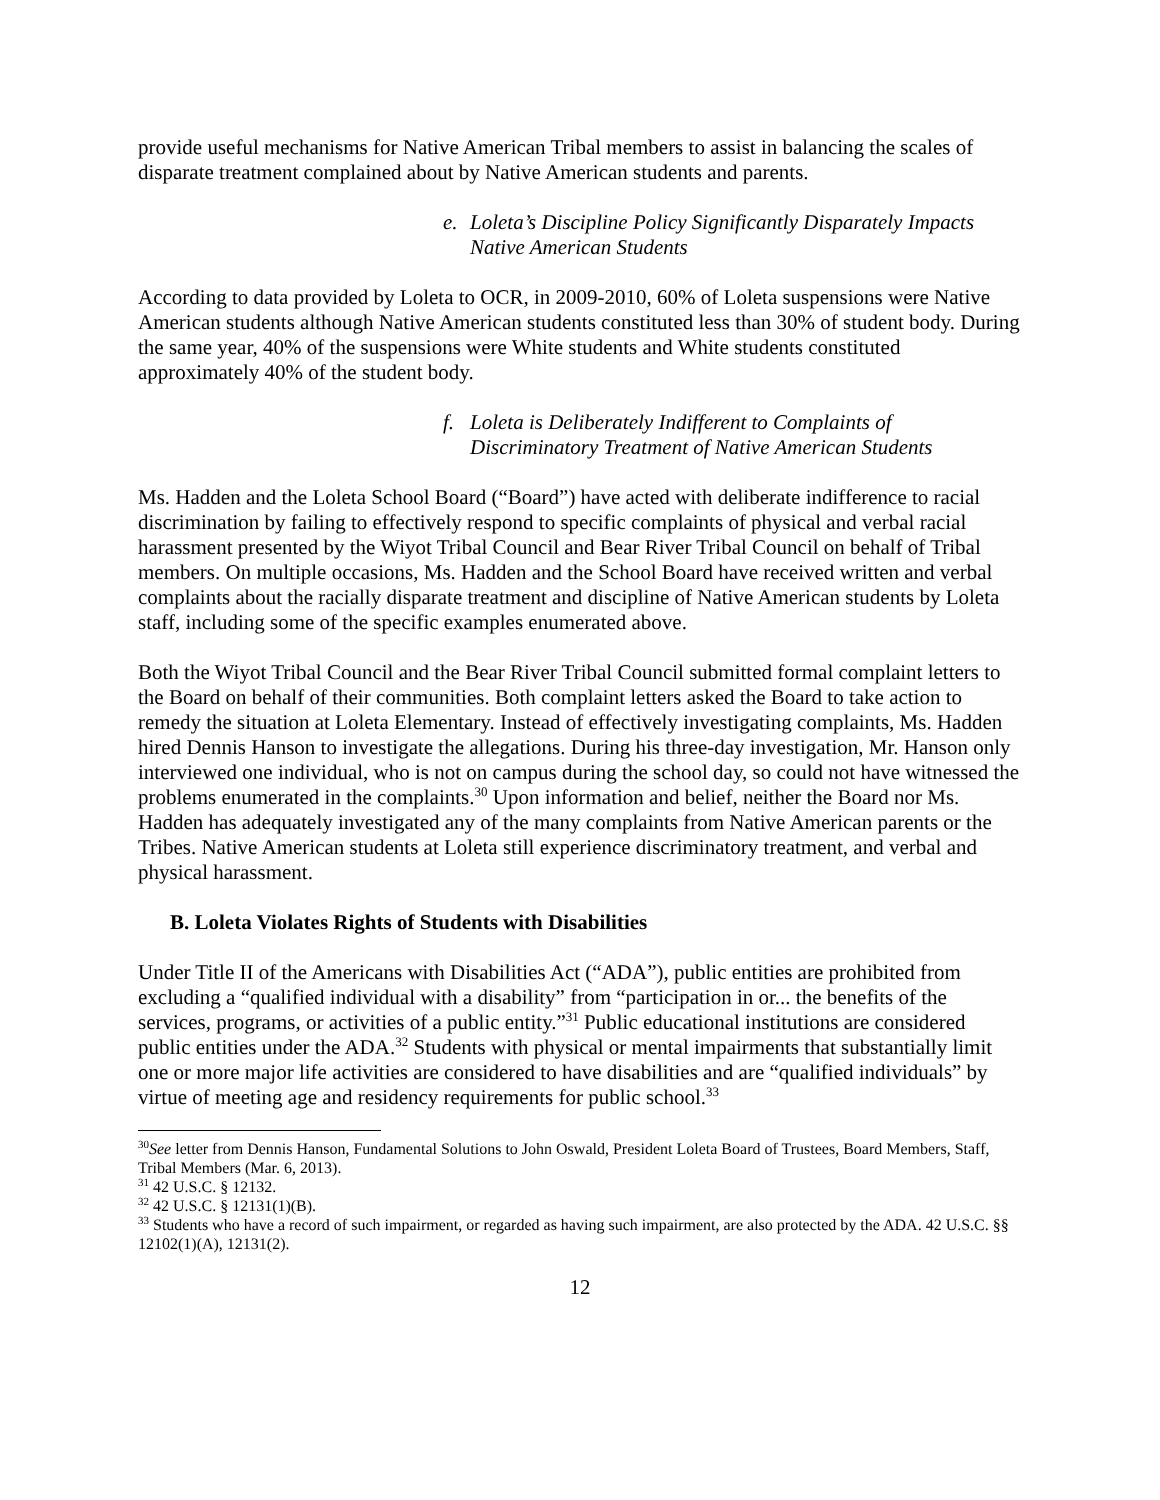provide useful mechanisms for Native American Tribal members to assist in balancing the scales of disparate treatment complained about by Native American students and parents.
e. Loleta’s Discipline Policy Significantly Disparately Impacts
Native American Students
According to data provided by Loleta to OCR, in 2009-2010, 60% of Loleta suspensions were Native American students although Native American students constituted less than 30% of student body. During the same year, 40% of the suspensions were White students and White students constituted approximately 40% of the student body.
f. Loleta is Deliberately Indifferent to Complaints of
Discriminatory Treatment of Native American Students
Ms. Hadden and the Loleta School Board (“Board”) have acted with deliberate indifference to racial discrimination by failing to effectively respond to specific complaints of physical and verbal racial harassment presented by the Wiyot Tribal Council and Bear River Tribal Council on behalf of Tribal members. On multiple occasions, Ms. Hadden and the School Board have received written and verbal complaints about the racially disparate treatment and discipline of Native American students by Loleta staff, including some of the specific examples enumerated above.
Both the Wiyot Tribal Council and the Bear River Tribal Council submitted formal complaint letters to the Board on behalf of their communities. Both complaint letters asked the Board to take action to remedy the situation at Loleta Elementary. Instead of effectively investigating complaints, Ms. Hadden hired Dennis Hanson to investigate the allegations. During his three-day investigation, Mr. Hanson only interviewed one individual, who is not on campus during the school day, so could not have witnessed the problems enumerated in the complaints.<sup>30</sup> Upon information and belief, neither the Board nor Ms. Hadden has adequately investigated any of the many complaints from Native American parents or the Tribes. Native American students at Loleta still experience discriminatory treatment, and verbal and physical harassment.
B. Loleta Violates Rights of Students with Disabilities
Under Title II of the Americans with Disabilities Act (“ADA”), public entities are prohibited from excluding a “qualified individual with a disability” from “participation in or... the benefits of the services, programs, or activities of a public entity.”<sup>31</sup> Public educational institutions are considered public entities under the ADA.<sup>32</sup> Students with physical or mental impairments that substantially limit one or more major life activities are considered to have disabilities and are “qualified individuals” by virtue of meeting age and residency requirements for public school.<sup>33</sup>
<sup>30</sup> See letter from Dennis Hanson, Fundamental Solutions to John Oswald, President Loleta Board of Trustees, Board Members, Staff, Tribal Members (Mar. 6, 2013).
<sup>31</sup> 42 U.S.C. § 12132.
<sup>32</sup> 42 U.S.C. § 12131(1)(B).
<sup>33</sup> Students who have a record of such impairment, or regarded as having such impairment, are also protected by the ADA. 42 U.S.C. §§ 12102(1)(A), 12131(2).
12